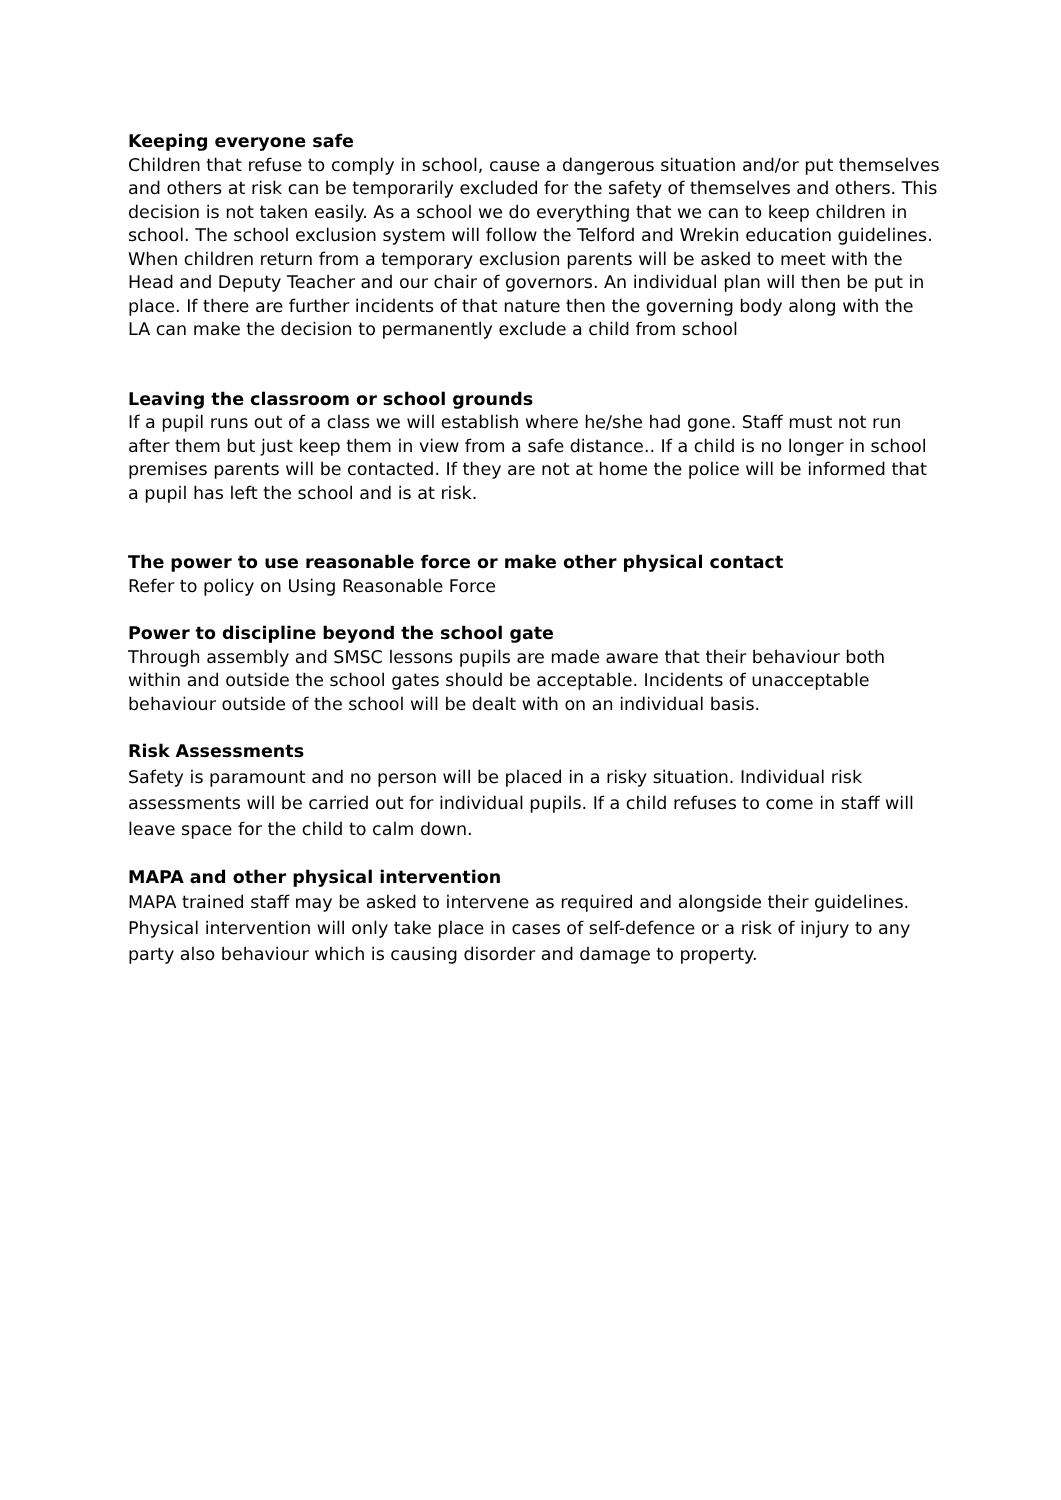Keeping everyone safe
Children that refuse to comply in school, cause a dangerous situation and/or put themselves and others at risk can be temporarily excluded for the safety of themselves and others. This decision is not taken easily. As a school we do everything that we can to keep children in school. The school exclusion system will follow the Telford and Wrekin education guidelines. When children return from a temporary exclusion parents will be asked to meet with the Head and Deputy Teacher and our chair of governors. An individual plan will then be put in place. If there are further incidents of that nature then the governing body along with the LA can make the decision to permanently exclude a child from school
Leaving the classroom or school grounds
If a pupil runs out of a class we will establish where he/she had gone. Staff must not run after them but just keep them in view from a safe distance.. If a child is no longer in school premises parents will be contacted. If they are not at home the police will be informed that a pupil has left the school and is at risk.
The power to use reasonable force or make other physical contact
Refer to policy on Using Reasonable Force
Power to discipline beyond the school gate
Through assembly and SMSC lessons pupils are made aware that their behaviour both within and outside the school gates should be acceptable. Incidents of unacceptable behaviour outside of the school will be dealt with on an individual basis.
Risk Assessments
Safety is paramount and no person will be placed in a risky situation. Individual risk assessments will be carried out for individual pupils. If a child refuses to come in staff will leave space for the child to calm down.
MAPA and other physical intervention
MAPA trained staff may be asked to intervene as required and alongside their guidelines. Physical intervention will only take place in cases of self-defence or a risk of injury to any party also behaviour which is causing disorder and damage to property.